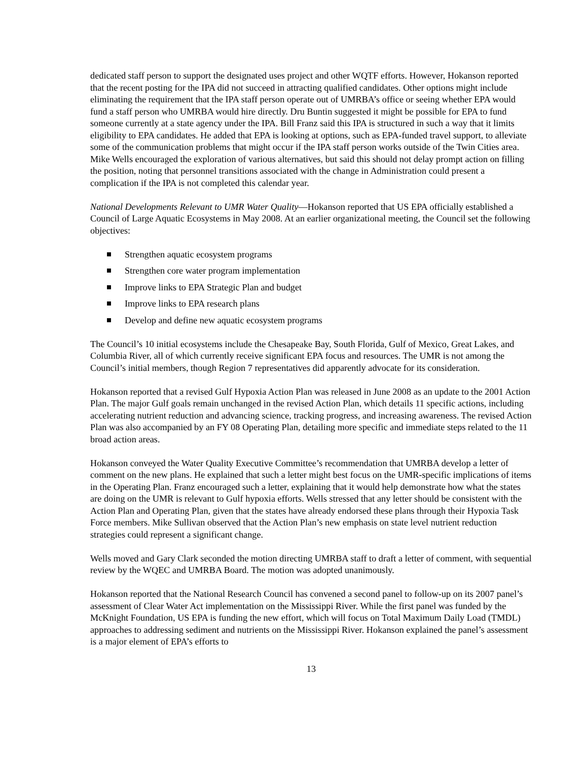dedicated staff person to support the designated uses project and other WQTF efforts. However, Hokanson reported that the recent posting for the IPA did not succeed in attracting qualified candidates. Other options might include eliminating the requirement that the IPA staff person operate out of UMRBA’s office or seeing whether EPA would fund a staff person who UMRBA would hire directly. Dru Buntin suggested it might be possible for EPA to fund someone currently at a state agency under the IPA. Bill Franz said this IPA is structured in such a way that it limits eligibility to EPA candidates. He added that EPA is looking at options, such as EPA-funded travel support, to alleviate some of the communication problems that might occur if the IPA staff person works outside of the Twin Cities area. Mike Wells encouraged the exploration of various alternatives, but said this should not delay prompt action on filling the position, noting that personnel transitions associated with the change in Administration could present a complication if the IPA is not completed this calendar year.
National Developments Relevant to UMR Water Quality—Hokanson reported that US EPA officially established a Council of Large Aquatic Ecosystems in May 2008. At an earlier organizational meeting, the Council set the following objectives:
Strengthen aquatic ecosystem programs
Strengthen core water program implementation
Improve links to EPA Strategic Plan and budget
Improve links to EPA research plans
Develop and define new aquatic ecosystem programs
The Council’s 10 initial ecosystems include the Chesapeake Bay, South Florida, Gulf of Mexico, Great Lakes, and Columbia River, all of which currently receive significant EPA focus and resources. The UMR is not among the Council’s initial members, though Region 7 representatives did apparently advocate for its consideration.
Hokanson reported that a revised Gulf Hypoxia Action Plan was released in June 2008 as an update to the 2001 Action Plan. The major Gulf goals remain unchanged in the revised Action Plan, which details 11 specific actions, including accelerating nutrient reduction and advancing science, tracking progress, and increasing awareness. The revised Action Plan was also accompanied by an FY 08 Operating Plan, detailing more specific and immediate steps related to the 11 broad action areas.
Hokanson conveyed the Water Quality Executive Committee’s recommendation that UMRBA develop a letter of comment on the new plans. He explained that such a letter might best focus on the UMR-specific implications of items in the Operating Plan. Franz encouraged such a letter, explaining that it would help demonstrate how what the states are doing on the UMR is relevant to Gulf hypoxia efforts. Wells stressed that any letter should be consistent with the Action Plan and Operating Plan, given that the states have already endorsed these plans through their Hypoxia Task Force members. Mike Sullivan observed that the Action Plan’s new emphasis on state level nutrient reduction strategies could represent a significant change.
Wells moved and Gary Clark seconded the motion directing UMRBA staff to draft a letter of comment, with sequential review by the WQEC and UMRBA Board. The motion was adopted unanimously.
Hokanson reported that the National Research Council has convened a second panel to follow-up on its 2007 panel’s assessment of Clear Water Act implementation on the Mississippi River. While the first panel was funded by the McKnight Foundation, US EPA is funding the new effort, which will focus on Total Maximum Daily Load (TMDL) approaches to addressing sediment and nutrients on the Mississippi River. Hokanson explained the panel’s assessment is a major element of EPA’s efforts to
13